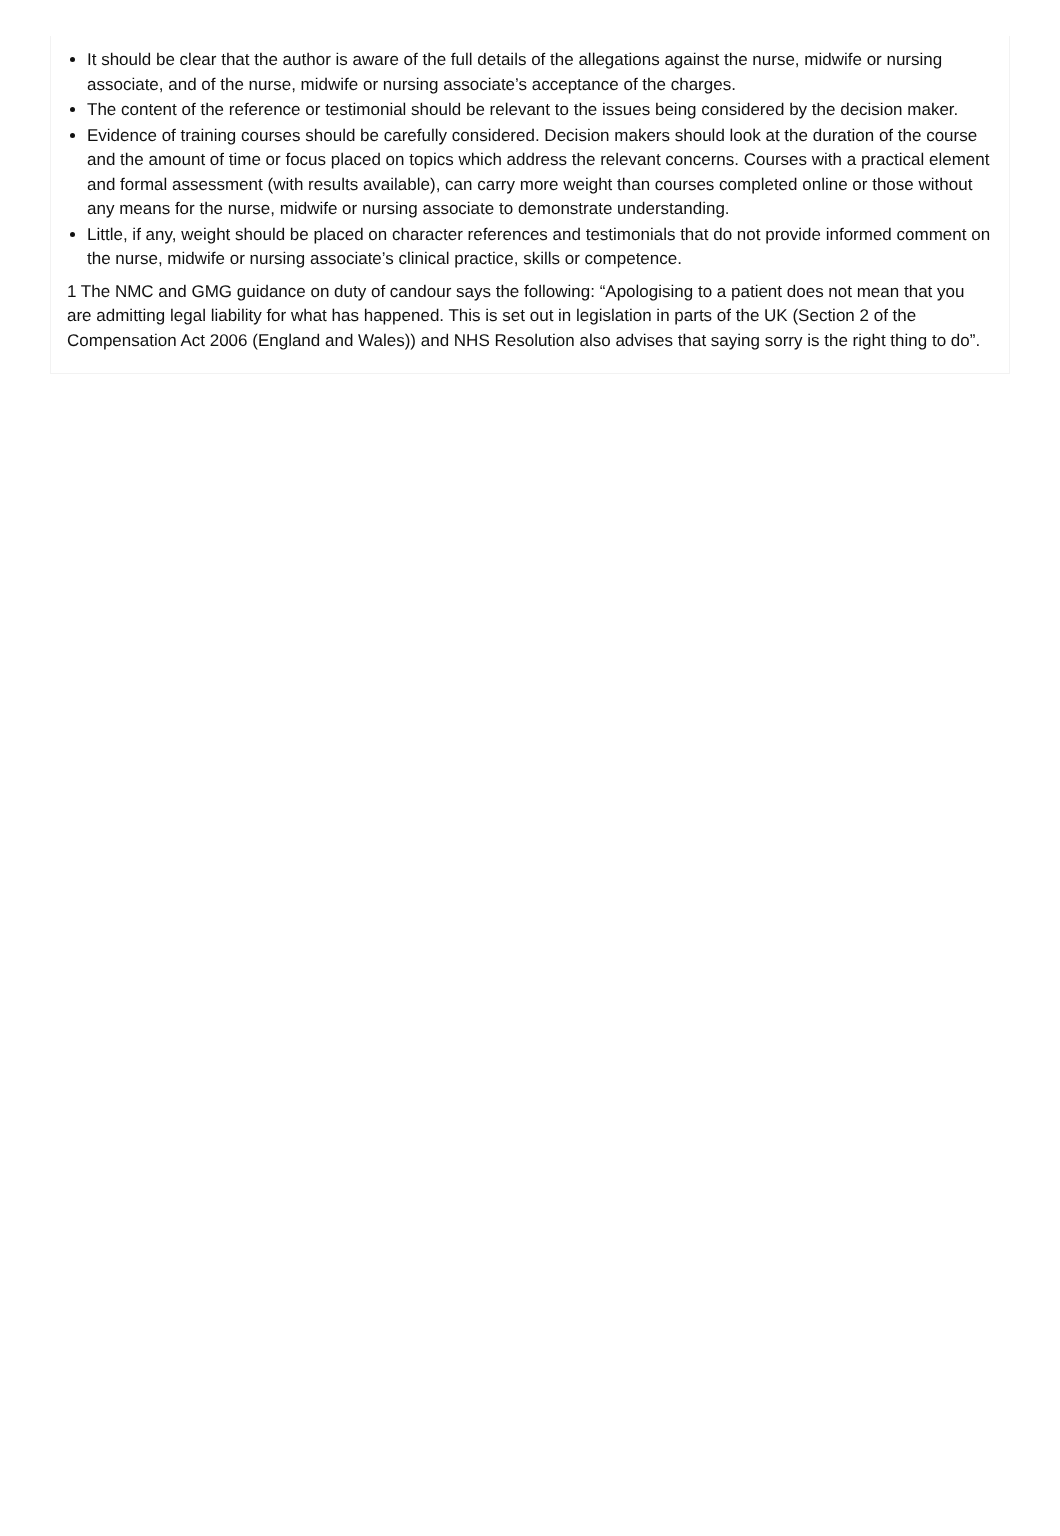It should be clear that the author is aware of the full details of the allegations against the nurse, midwife or nursing associate, and of the nurse, midwife or nursing associate’s acceptance of the charges.
The content of the reference or testimonial should be relevant to the issues being considered by the decision maker.
Evidence of training courses should be carefully considered. Decision makers should look at the duration of the course and the amount of time or focus placed on topics which address the relevant concerns. Courses with a practical element and formal assessment (with results available), can carry more weight than courses completed online or those without any means for the nurse, midwife or nursing associate to demonstrate understanding.
Little, if any, weight should be placed on character references and testimonials that do not provide informed comment on the nurse, midwife or nursing associate’s clinical practice, skills or competence.
1 The NMC and GMG guidance on duty of candour says the following: “Apologising to a patient does not mean that you are admitting legal liability for what has happened. This is set out in legislation in parts of the UK (Section 2 of the Compensation Act 2006 (England and Wales)) and NHS Resolution also advises that saying sorry is the right thing to do”.